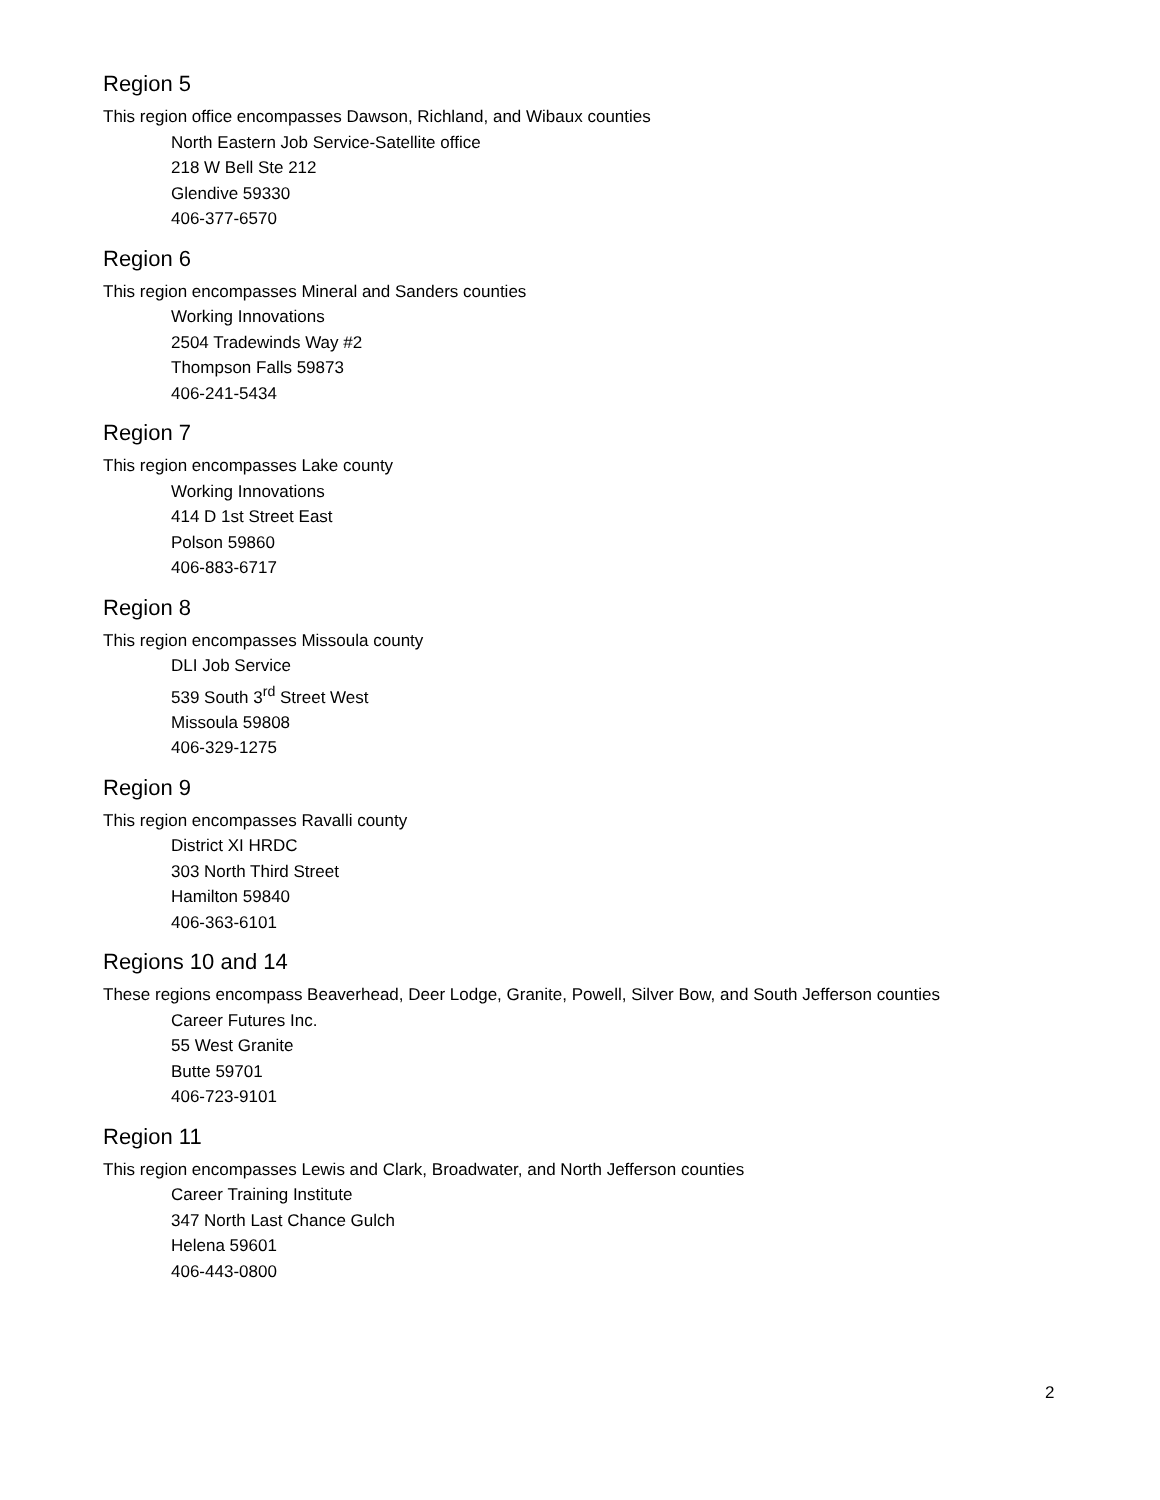Region 5
This region office encompasses Dawson, Richland, and Wibaux counties
North Eastern Job Service-Satellite office
218 W Bell Ste 212
Glendive 59330
406-377-6570
Region 6
This region encompasses Mineral and Sanders counties
Working Innovations
2504 Tradewinds Way #2
Thompson Falls 59873
406-241-5434
Region 7
This region encompasses Lake county
Working Innovations
414 D 1st Street East
Polson 59860
406-883-6717
Region 8
This region encompasses Missoula county
DLI Job Service
539 South 3<sup>rd</sup> Street West
Missoula 59808
406-329-1275
Region 9
This region encompasses Ravalli county
District XI HRDC
303 North Third Street
Hamilton 59840
406-363-6101
Regions 10 and 14
These regions encompass Beaverhead, Deer Lodge, Granite, Powell, Silver Bow, and South Jefferson counties
Career Futures Inc.
55 West Granite
Butte 59701
406-723-9101
Region 11
This region encompasses Lewis and Clark, Broadwater, and North Jefferson counties
Career Training Institute
347 North Last Chance Gulch
Helena 59601
406-443-0800
2